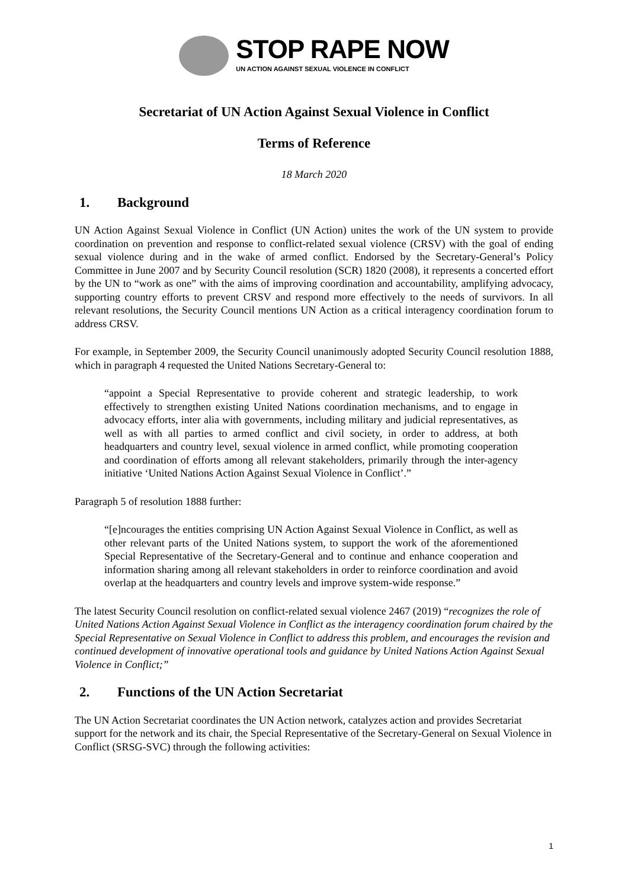STOP RAPE NOW
UN ACTION AGAINST SEXUAL VIOLENCE IN CONFLICT
Secretariat of UN Action Against Sexual Violence in Conflict
Terms of Reference
18 March 2020
1. Background
UN Action Against Sexual Violence in Conflict (UN Action) unites the work of the UN system to provide coordination on prevention and response to conflict-related sexual violence (CRSV) with the goal of ending sexual violence during and in the wake of armed conflict. Endorsed by the Secretary-General’s Policy Committee in June 2007 and by Security Council resolution (SCR) 1820 (2008), it represents a concerted effort by the UN to “work as one” with the aims of improving coordination and accountability, amplifying advocacy, supporting country efforts to prevent CRSV and respond more effectively to the needs of survivors. In all relevant resolutions, the Security Council mentions UN Action as a critical interagency coordination forum to address CRSV.
For example, in September 2009, the Security Council unanimously adopted Security Council resolution 1888, which in paragraph 4 requested the United Nations Secretary-General to:
“appoint a Special Representative to provide coherent and strategic leadership, to work effectively to strengthen existing United Nations coordination mechanisms, and to engage in advocacy efforts, inter alia with governments, including military and judicial representatives, as well as with all parties to armed conflict and civil society, in order to address, at both headquarters and country level, sexual violence in armed conflict, while promoting cooperation and coordination of efforts among all relevant stakeholders, primarily through the inter-agency initiative ‘United Nations Action Against Sexual Violence in Conflict’.”
Paragraph 5 of resolution 1888 further:
“[e]ncourages the entities comprising UN Action Against Sexual Violence in Conflict, as well as other relevant parts of the United Nations system, to support the work of the aforementioned Special Representative of the Secretary-General and to continue and enhance cooperation and information sharing among all relevant stakeholders in order to reinforce coordination and avoid overlap at the headquarters and country levels and improve system-wide response.”
The latest Security Council resolution on conflict-related sexual violence 2467 (2019) “recognizes the role of United Nations Action Against Sexual Violence in Conflict as the interagency coordination forum chaired by the Special Representative on Sexual Violence in Conflict to address this problem, and encourages the revision and continued development of innovative operational tools and guidance by United Nations Action Against Sexual Violence in Conflict;”
2. Functions of the UN Action Secretariat
The UN Action Secretariat coordinates the UN Action network, catalyzes action and provides Secretariat support for the network and its chair, the Special Representative of the Secretary-General on Sexual Violence in Conflict (SRSG-SVC) through the following activities:
1